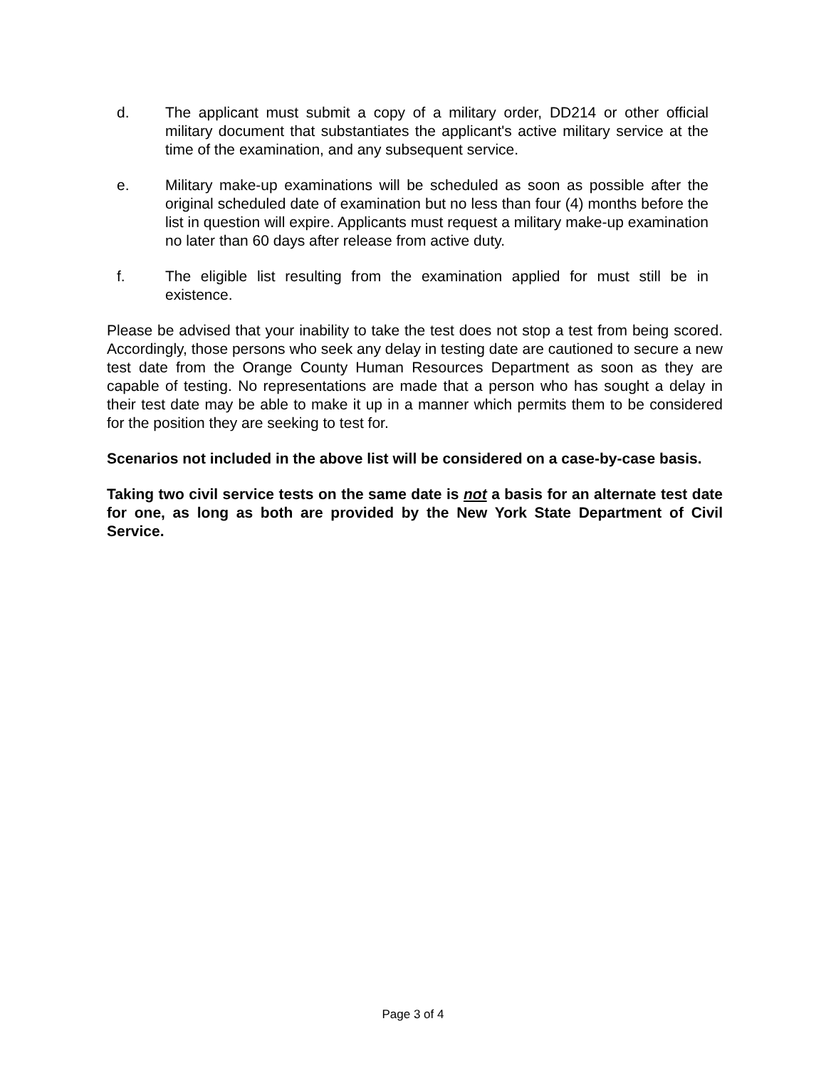d. The applicant must submit a copy of a military order, DD214 or other official military document that substantiates the applicant's active military service at the time of the examination, and any subsequent service.
e. Military make-up examinations will be scheduled as soon as possible after the original scheduled date of examination but no less than four (4) months before the list in question will expire. Applicants must request a military make-up examination no later than 60 days after release from active duty.
f. The eligible list resulting from the examination applied for must still be in existence.
Please be advised that your inability to take the test does not stop a test from being scored. Accordingly, those persons who seek any delay in testing date are cautioned to secure a new test date from the Orange County Human Resources Department as soon as they are capable of testing. No representations are made that a person who has sought a delay in their test date may be able to make it up in a manner which permits them to be considered for the position they are seeking to test for.
Scenarios not included in the above list will be considered on a case-by-case basis.
Taking two civil service tests on the same date is not a basis for an alternate test date for one, as long as both are provided by the New York State Department of Civil Service.
Page 3 of 4